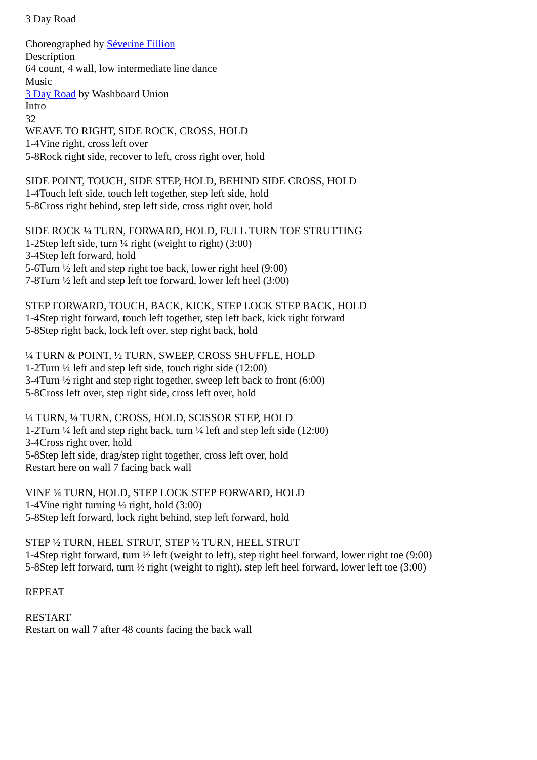3 Day Road
Choreographed by Séverine Fillion
Description
64 count, 4 wall, low intermediate line dance
Music
3 Day Road by Washboard Union
Intro
32
WEAVE TO RIGHT, SIDE ROCK, CROSS, HOLD
1-4Vine right, cross left over
5-8Rock right side, recover to left, cross right over, hold
SIDE POINT, TOUCH, SIDE STEP, HOLD, BEHIND SIDE CROSS, HOLD
1-4Touch left side, touch left together, step left side, hold
5-8Cross right behind, step left side, cross right over, hold
SIDE ROCK ¼ TURN, FORWARD, HOLD, FULL TURN TOE STRUTTING
1-2Step left side, turn ¼ right (weight to right) (3:00)
3-4Step left forward, hold
5-6Turn ½ left and step right toe back, lower right heel (9:00)
7-8Turn ½ left and step left toe forward, lower left heel (3:00)
STEP FORWARD, TOUCH, BACK, KICK, STEP LOCK STEP BACK, HOLD
1-4Step right forward, touch left together, step left back, kick right forward
5-8Step right back, lock left over, step right back, hold
¼ TURN & POINT, ½ TURN, SWEEP, CROSS SHUFFLE, HOLD
1-2Turn ¼ left and step left side, touch right side (12:00)
3-4Turn ½ right and step right together, sweep left back to front (6:00)
5-8Cross left over, step right side, cross left over, hold
¼ TURN, ¼ TURN, CROSS, HOLD, SCISSOR STEP, HOLD
1-2Turn ¼ left and step right back, turn ¼ left and step left side (12:00)
3-4Cross right over, hold
5-8Step left side, drag/step right together, cross left over, hold
Restart here on wall 7 facing back wall
VINE ¼ TURN, HOLD, STEP LOCK STEP FORWARD, HOLD
1-4Vine right turning ¼ right, hold (3:00)
5-8Step left forward, lock right behind, step left forward, hold
STEP ½ TURN, HEEL STRUT, STEP ½ TURN, HEEL STRUT
1-4Step right forward, turn ½ left (weight to left), step right heel forward, lower right toe (9:00)
5-8Step left forward, turn ½ right (weight to right), step left heel forward, lower left toe (3:00)
REPEAT
RESTART
Restart on wall 7 after 48 counts facing the back wall